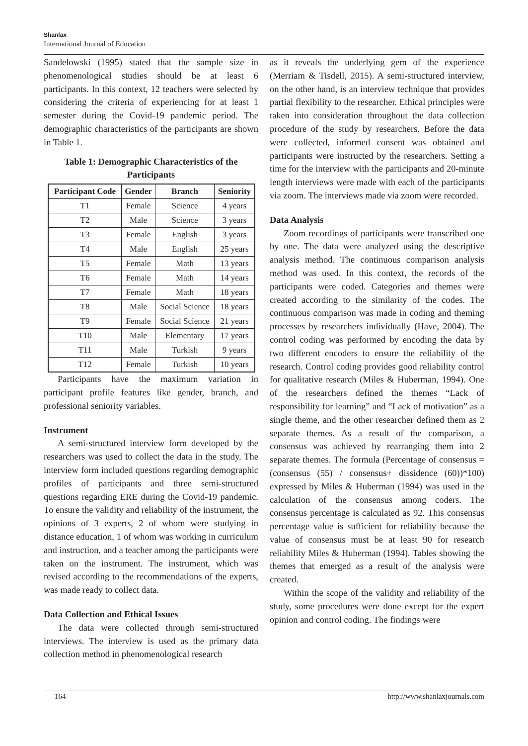Shanlax
International Journal of Education
Sandelowski (1995) stated that the sample size in phenomenological studies should be at least 6 participants. In this context, 12 teachers were selected by considering the criteria of experiencing for at least 1 semester during the Covid-19 pandemic period. The demographic characteristics of the participants are shown in Table 1.
Table 1: Demographic Characteristics of the Participants
| Participant Code | Gender | Branch | Seniority |
| --- | --- | --- | --- |
| T1 | Female | Science | 4 years |
| T2 | Male | Science | 3 years |
| T3 | Female | English | 3 years |
| T4 | Male | English | 25 years |
| T5 | Female | Math | 13 years |
| T6 | Female | Math | 14 years |
| T7 | Female | Math | 18 years |
| T8 | Male | Social Science | 18 years |
| T9 | Female | Social Science | 21 years |
| T10 | Male | Elementary | 17 years |
| T11 | Male | Turkish | 9 years |
| T12 | Female | Turkish | 10 years |
Participants have the maximum variation in participant profile features like gender, branch, and professional seniority variables.
Instrument
A semi-structured interview form developed by the researchers was used to collect the data in the study. The interview form included questions regarding demographic profiles of participants and three semi-structured questions regarding ERE during the Covid-19 pandemic. To ensure the validity and reliability of the instrument, the opinions of 3 experts, 2 of whom were studying in distance education, 1 of whom was working in curriculum and instruction, and a teacher among the participants were taken on the instrument. The instrument, which was revised according to the recommendations of the experts, was made ready to collect data.
Data Collection and Ethical Issues
The data were collected through semi-structured interviews. The interview is used as the primary data collection method in phenomenological research
as it reveals the underlying gem of the experience (Merriam & Tisdell, 2015). A semi-structured interview, on the other hand, is an interview technique that provides partial flexibility to the researcher. Ethical principles were taken into consideration throughout the data collection procedure of the study by researchers. Before the data were collected, informed consent was obtained and participants were instructed by the researchers. Setting a time for the interview with the participants and 20-minute length interviews were made with each of the participants via zoom. The interviews made via zoom were recorded.
Data Analysis
Zoom recordings of participants were transcribed one by one. The data were analyzed using the descriptive analysis method. The continuous comparison analysis method was used. In this context, the records of the participants were coded. Categories and themes were created according to the similarity of the codes. The continuous comparison was made in coding and theming processes by researchers individually (Have, 2004). The control coding was performed by encoding the data by two different encoders to ensure the reliability of the research. Control coding provides good reliability control for qualitative research (Miles & Huberman, 1994). One of the researchers defined the themes “Lack of responsibility for learning” and “Lack of motivation” as a single theme, and the other researcher defined them as 2 separate themes. As a result of the comparison, a consensus was achieved by rearranging them into 2 separate themes. The formula (Percentage of consensus = (consensus (55) / consensus+ dissidence (60))*100) expressed by Miles & Huberman (1994) was used in the calculation of the consensus among coders. The consensus percentage is calculated as 92. This consensus percentage value is sufficient for reliability because the value of consensus must be at least 90 for research reliability Miles & Huberman (1994). Tables showing the themes that emerged as a result of the analysis were created.
Within the scope of the validity and reliability of the study, some procedures were done except for the expert opinion and control coding. The findings were
164 http://www.shanlaxjournals.com